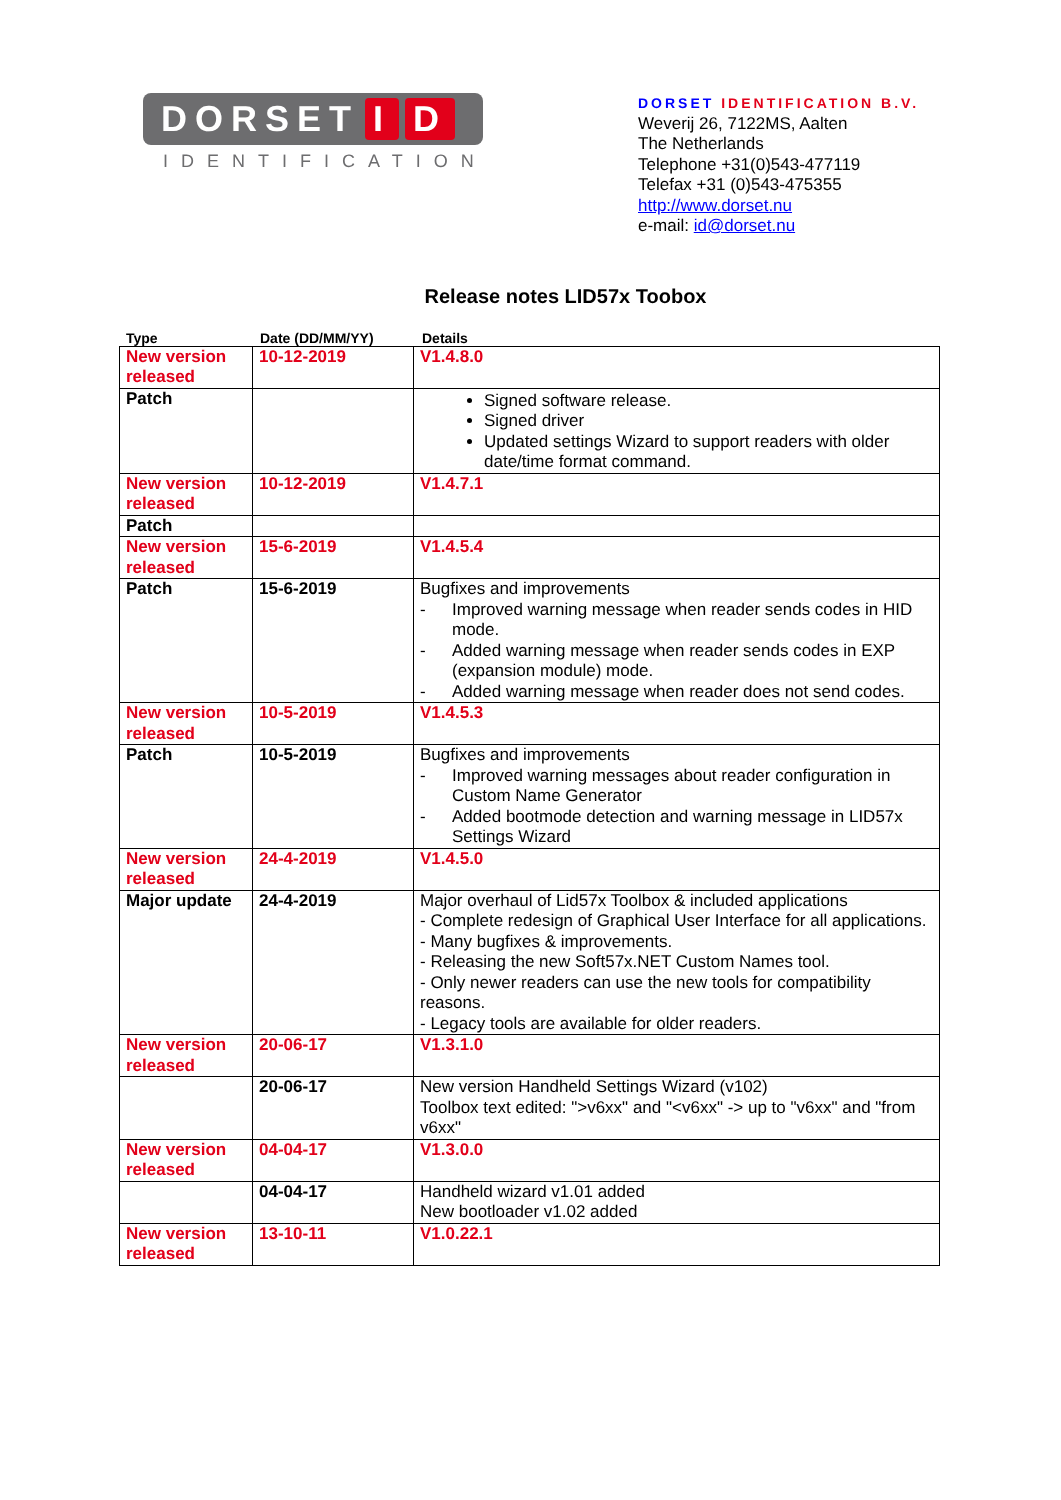DORSET I D
IDENTIFICATION
DORSET IDENTIFICATION B.V.
Weverij 26, 7122MS, Aalten
The Netherlands
Telephone +31(0)543-477119
Telefax +31 (0)543-475355
http://www.dorset.nu
e-mail: id@dorset.nu
Release notes LID57x Toobox
Type Date (DD/MM/YY) Details
| New version released | 10-12-2019 | V1.4.8.0 |
| Patch | | Signed software release. Signed driver Updated settings Wizard to support readers with older date/time format command. |
| New version released | 10-12-2019 | V1.4.7.1 |
| Patch | | |
| New version released | 15-6-2019 | V1.4.5.4 |
| Patch | 15-6-2019 | Bugfixes and improvements - Improved warning message when reader sends codes in HID mode. - Added warning message when reader sends codes in EXP (expansion module) mode. - Added warning message when reader does not send codes. |
| New version released | 10-5-2019 | V1.4.5.3 |
| Patch | 10-5-2019 | Bugfixes and improvements - Improved warning messages about reader configuration in Custom Name Generator - Added bootmode detection and warning message in LID57x Settings Wizard |
| New version released | 24-4-2019 | V1.4.5.0 |
| Major update | 24-4-2019 | Major overhaul of Lid57x Toolbox & included applications - Complete redesign of Graphical User Interface for all applications. - Many bugfixes & improvements. - Releasing the new Soft57x.NET Custom Names tool. - Only newer readers can use the new tools for compatibility reasons. - Legacy tools are available for older readers. |
| New version released | 20-06-17 | V1.3.1.0 |
| | 20-06-17 | New version Handheld Settings Wizard (v102) Toolbox text edited: ">v6xx" and "<v6xx" -> up to "v6xx" and "from v6xx" |
| New version released | 04-04-17 | V1.3.0.0 |
| | 04-04-17 | Handheld wizard v1.01 added New bootloader v1.02 added |
| New version released | 13-10-11 | V1.0.22.1 |